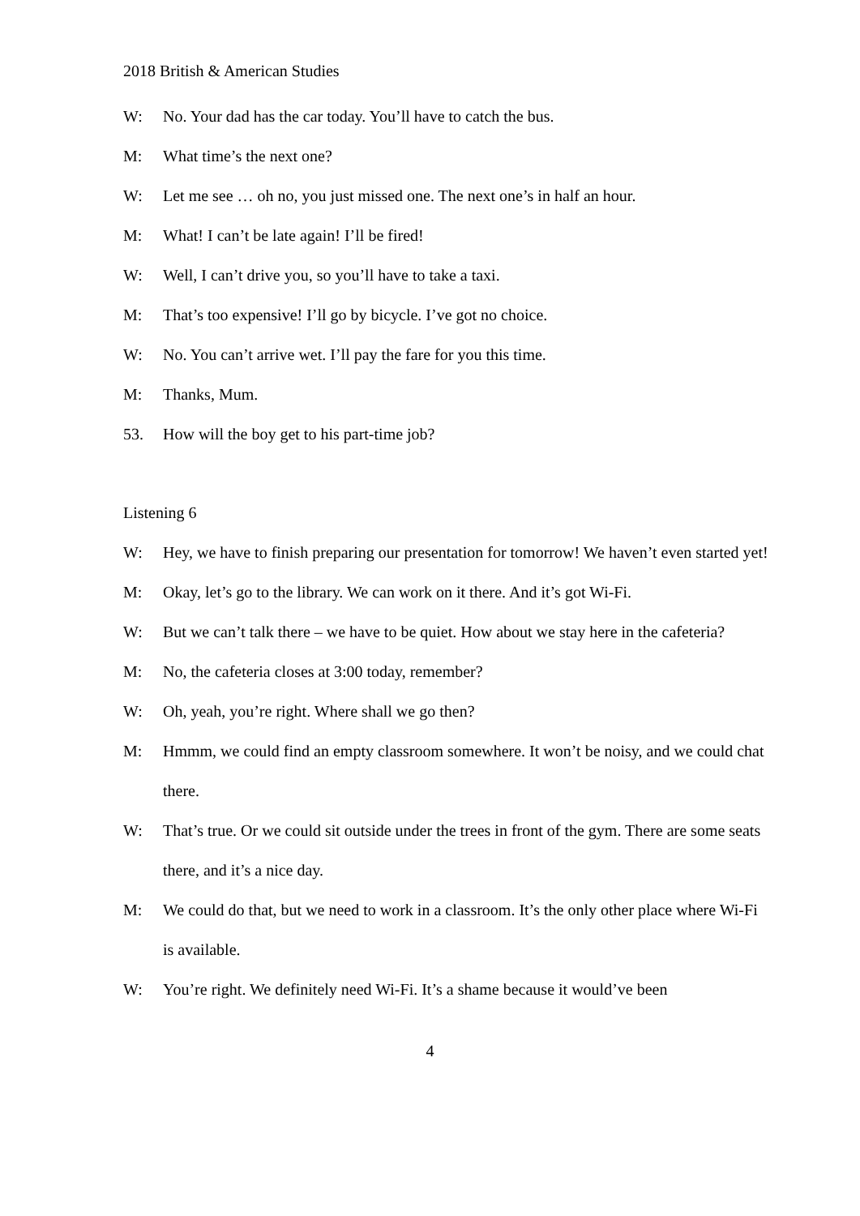2018 British & American Studies
W: No. Your dad has the car today. You’ll have to catch the bus.
M: What time’s the next one?
W: Let me see … oh no, you just missed one. The next one’s in half an hour.
M: What! I can’t be late again! I’ll be fired!
W: Well, I can’t drive you, so you’ll have to take a taxi.
M: That’s too expensive! I’ll go by bicycle. I’ve got no choice.
W: No. You can’t arrive wet. I’ll pay the fare for you this time.
M: Thanks, Mum.
53. How will the boy get to his part-time job?
Listening 6
W: Hey, we have to finish preparing our presentation for tomorrow! We haven’t even started yet!
M: Okay, let’s go to the library. We can work on it there. And it’s got Wi-Fi.
W: But we can’t talk there – we have to be quiet. How about we stay here in the cafeteria?
M: No, the cafeteria closes at 3:00 today, remember?
W: Oh, yeah, you’re right. Where shall we go then?
M: Hmmm, we could find an empty classroom somewhere. It won’t be noisy, and we could chat there.
W: That’s true. Or we could sit outside under the trees in front of the gym. There are some seats there, and it’s a nice day.
M: We could do that, but we need to work in a classroom. It’s the only other place where Wi-Fi is available.
W: You’re right. We definitely need Wi-Fi. It’s a shame because it would’ve been
4